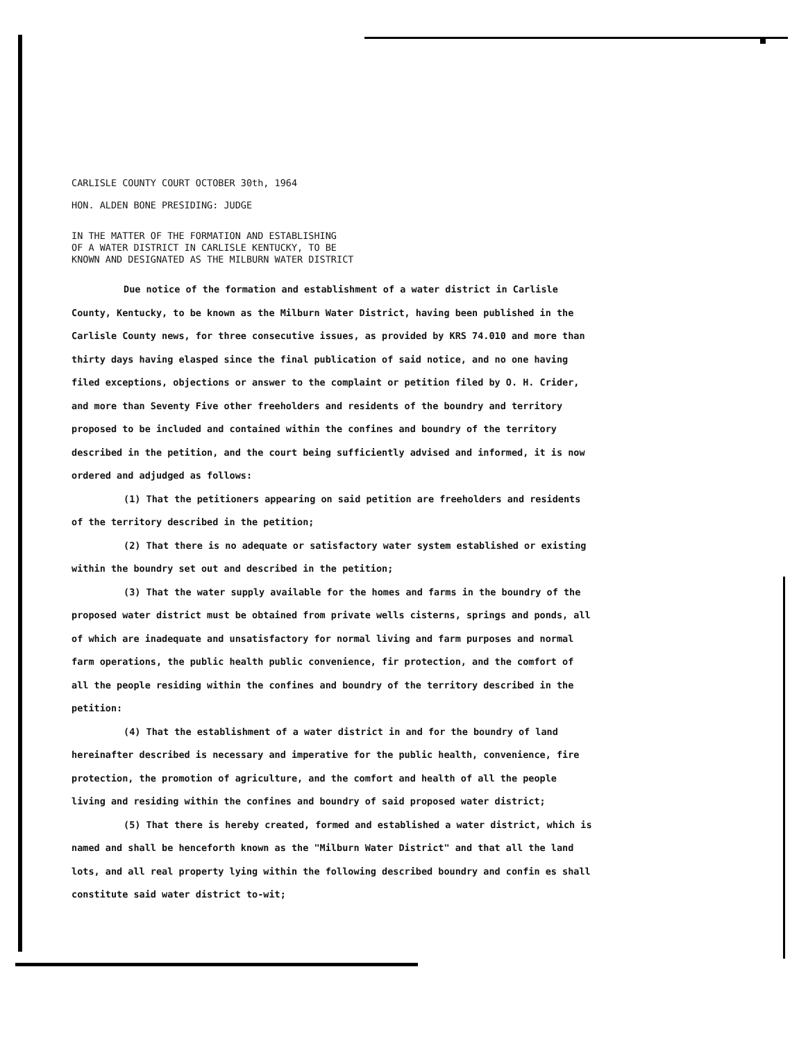CARLISLE COUNTY COURT OCTOBER 30th, 1964
HON. ALDEN BONE PRESIDING: JUDGE
IN THE MATTER OF THE FORMATION AND ESTABLISHING
OF A WATER DISTRICT IN CARLISLE KENTUCKY, TO BE
KNOWN AND DESIGNATED AS THE MILBURN WATER DISTRICT
Due notice of the formation and establishment of a water district in Carlisle County, Kentucky, to be known as the Milburn Water District, having been published in the Carlisle County news, for three consecutive issues, as provided by KRS 74.010 and more than thirty days having elasped since the final publication of said notice, and no one having filed exceptions, objections or answer to the complaint or petition filed by O. H. Crider, and more than Seventy Five other freeholders and residents of the boundry and territory proposed to be included and contained within the confines and boundry of the territory described in the petition, and the court being sufficiently advised and informed, it is now ordered and adjudged as follows:
(1) That the petitioners appearing on said petition are freeholders and residents of the territory described in the petition;
(2) That there is no adequate or satisfactory water system established or existing within the boundry set out and described in the petition;
(3) That the water supply available for the homes and farms in the boundry of the proposed water district must be obtained from private wells cisterns, springs and ponds, all of which are inadequate and unsatisfactory for normal living and farm purposes and normal farm operations, the public health public convenience, fir protection, and the comfort of all the people residing within the confines and boundry of the territory described in the petition:
(4) That the establishment of a water district in and for the boundry of land hereinafter described is necessary and imperative for the public health, convenience, fire protection, the promotion of agriculture, and the comfort and health of all the people living and residing within the confines and boundry of said proposed water district;
(5) That there is hereby created, formed and established a water district, which is named and shall be henceforth known as the "Milburn Water District" and that all the land lots, and all real property lying within the following described boundry and confin es shall constitute said water district to-wit;